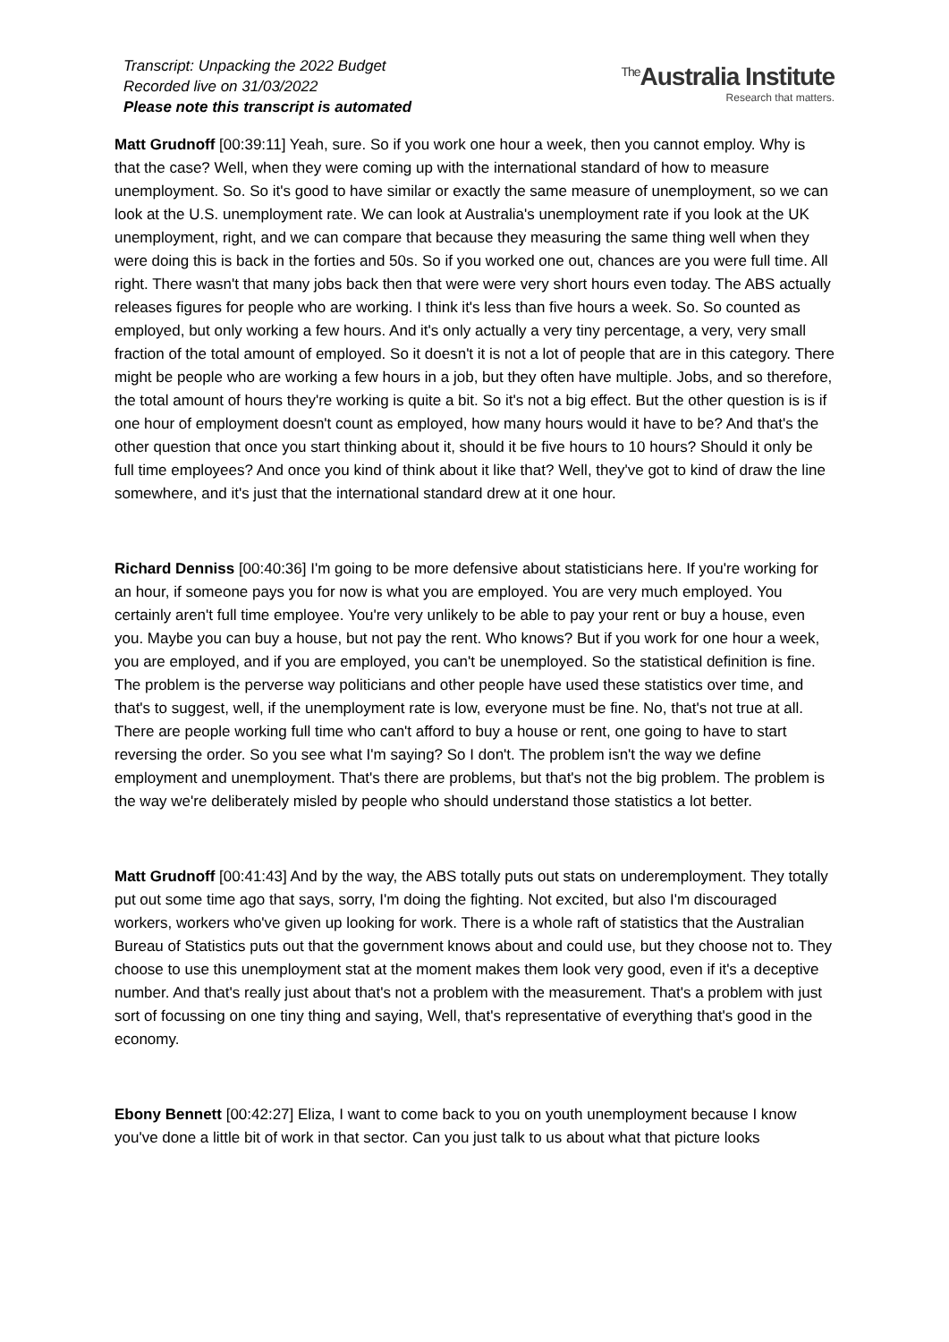Transcript: Unpacking the 2022 Budget
Recorded live on 31/03/2022
Please note this transcript is automated
<sup>The</sup>Australia Institute
Research that matters.
Matt Grudnoff [00:39:11] Yeah, sure. So if you work one hour a week, then you cannot employ. Why is that the case? Well, when they were coming up with the international standard of how to measure unemployment. So. So it's good to have similar or exactly the same measure of unemployment, so we can look at the U.S. unemployment rate. We can look at Australia's unemployment rate if you look at the UK unemployment, right, and we can compare that because they measuring the same thing well when they were doing this is back in the forties and 50s. So if you worked one out, chances are you were full time. All right. There wasn't that many jobs back then that were were very short hours even today. The ABS actually releases figures for people who are working. I think it's less than five hours a week. So. So counted as employed, but only working a few hours. And it's only actually a very tiny percentage, a very, very small fraction of the total amount of employed. So it doesn't it is not a lot of people that are in this category. There might be people who are working a few hours in a job, but they often have multiple. Jobs, and so therefore, the total amount of hours they're working is quite a bit. So it's not a big effect. But the other question is is if one hour of employment doesn't count as employed, how many hours would it have to be? And that's the other question that once you start thinking about it, should it be five hours to 10 hours? Should it only be full time employees? And once you kind of think about it like that? Well, they've got to kind of draw the line somewhere, and it's just that the international standard drew at it one hour.
Richard Denniss [00:40:36] I'm going to be more defensive about statisticians here. If you're working for an hour, if someone pays you for now is what you are employed. You are very much employed. You certainly aren't full time employee. You're very unlikely to be able to pay your rent or buy a house, even you. Maybe you can buy a house, but not pay the rent. Who knows? But if you work for one hour a week, you are employed, and if you are employed, you can't be unemployed. So the statistical definition is fine. The problem is the perverse way politicians and other people have used these statistics over time, and that's to suggest, well, if the unemployment rate is low, everyone must be fine. No, that's not true at all. There are people working full time who can't afford to buy a house or rent, one going to have to start reversing the order. So you see what I'm saying? So I don't. The problem isn't the way we define employment and unemployment. That's there are problems, but that's not the big problem. The problem is the way we're deliberately misled by people who should understand those statistics a lot better.
Matt Grudnoff [00:41:43] And by the way, the ABS totally puts out stats on underemployment. They totally put out some time ago that says, sorry, I'm doing the fighting. Not excited, but also I'm discouraged workers, workers who've given up looking for work. There is a whole raft of statistics that the Australian Bureau of Statistics puts out that the government knows about and could use, but they choose not to. They choose to use this unemployment stat at the moment makes them look very good, even if it's a deceptive number. And that's really just about that's not a problem with the measurement. That's a problem with just sort of focussing on one tiny thing and saying, Well, that's representative of everything that's good in the economy.
Ebony Bennett [00:42:27] Eliza, I want to come back to you on youth unemployment because I know you've done a little bit of work in that sector. Can you just talk to us about what that picture looks